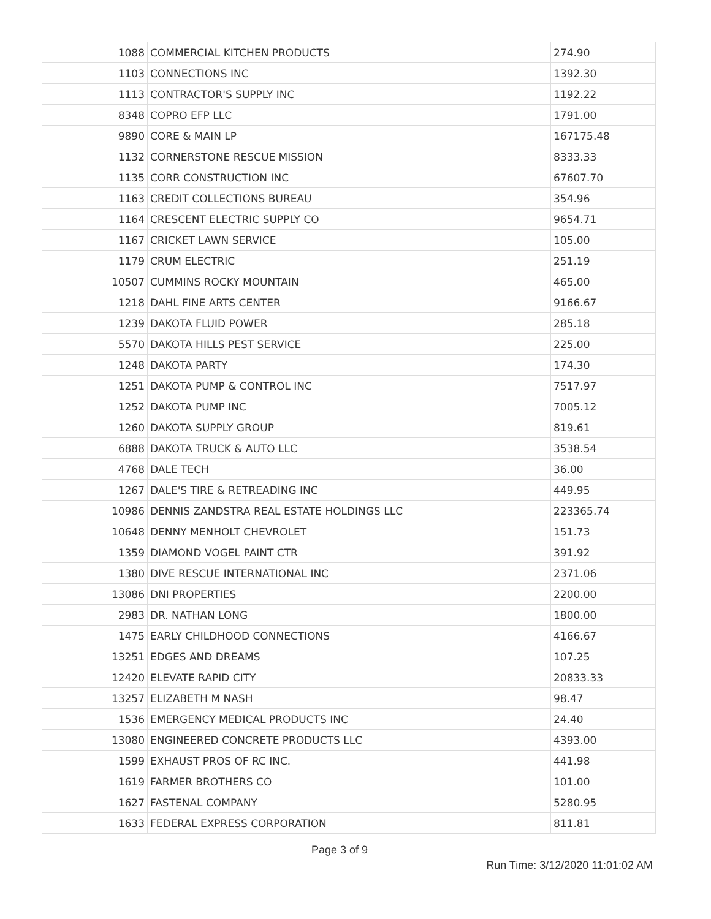| 1088 | COMMERCIAL KITCHEN PRODUCTS | 274.90 |
| 1103 | CONNECTIONS INC | 1392.30 |
| 1113 | CONTRACTOR'S SUPPLY INC | 1192.22 |
| 8348 | COPRO EFP LLC | 1791.00 |
| 9890 | CORE & MAIN LP | 167175.48 |
| 1132 | CORNERSTONE RESCUE MISSION | 8333.33 |
| 1135 | CORR CONSTRUCTION INC | 67607.70 |
| 1163 | CREDIT COLLECTIONS BUREAU | 354.96 |
| 1164 | CRESCENT ELECTRIC SUPPLY CO | 9654.71 |
| 1167 | CRICKET LAWN SERVICE | 105.00 |
| 1179 | CRUM ELECTRIC | 251.19 |
| 10507 | CUMMINS ROCKY MOUNTAIN | 465.00 |
| 1218 | DAHL FINE ARTS CENTER | 9166.67 |
| 1239 | DAKOTA FLUID POWER | 285.18 |
| 5570 | DAKOTA HILLS PEST SERVICE | 225.00 |
| 1248 | DAKOTA PARTY | 174.30 |
| 1251 | DAKOTA PUMP & CONTROL INC | 7517.97 |
| 1252 | DAKOTA PUMP INC | 7005.12 |
| 1260 | DAKOTA SUPPLY GROUP | 819.61 |
| 6888 | DAKOTA TRUCK & AUTO LLC | 3538.54 |
| 4768 | DALE TECH | 36.00 |
| 1267 | DALE'S TIRE & RETREADING INC | 449.95 |
| 10986 | DENNIS ZANDSTRA REAL ESTATE HOLDINGS LLC | 223365.74 |
| 10648 | DENNY MENHOLT CHEVROLET | 151.73 |
| 1359 | DIAMOND VOGEL PAINT CTR | 391.92 |
| 1380 | DIVE RESCUE INTERNATIONAL INC | 2371.06 |
| 13086 | DNI PROPERTIES | 2200.00 |
| 2983 | DR. NATHAN LONG | 1800.00 |
| 1475 | EARLY CHILDHOOD CONNECTIONS | 4166.67 |
| 13251 | EDGES AND DREAMS | 107.25 |
| 12420 | ELEVATE RAPID CITY | 20833.33 |
| 13257 | ELIZABETH M NASH | 98.47 |
| 1536 | EMERGENCY MEDICAL PRODUCTS INC | 24.40 |
| 13080 | ENGINEERED CONCRETE PRODUCTS LLC | 4393.00 |
| 1599 | EXHAUST PROS OF RC INC. | 441.98 |
| 1619 | FARMER BROTHERS CO | 101.00 |
| 1627 | FASTENAL COMPANY | 5280.95 |
| 1633 | FEDERAL EXPRESS CORPORATION | 811.81 |
Page 3 of 9
Run Time: 3/12/2020 11:01:02 AM